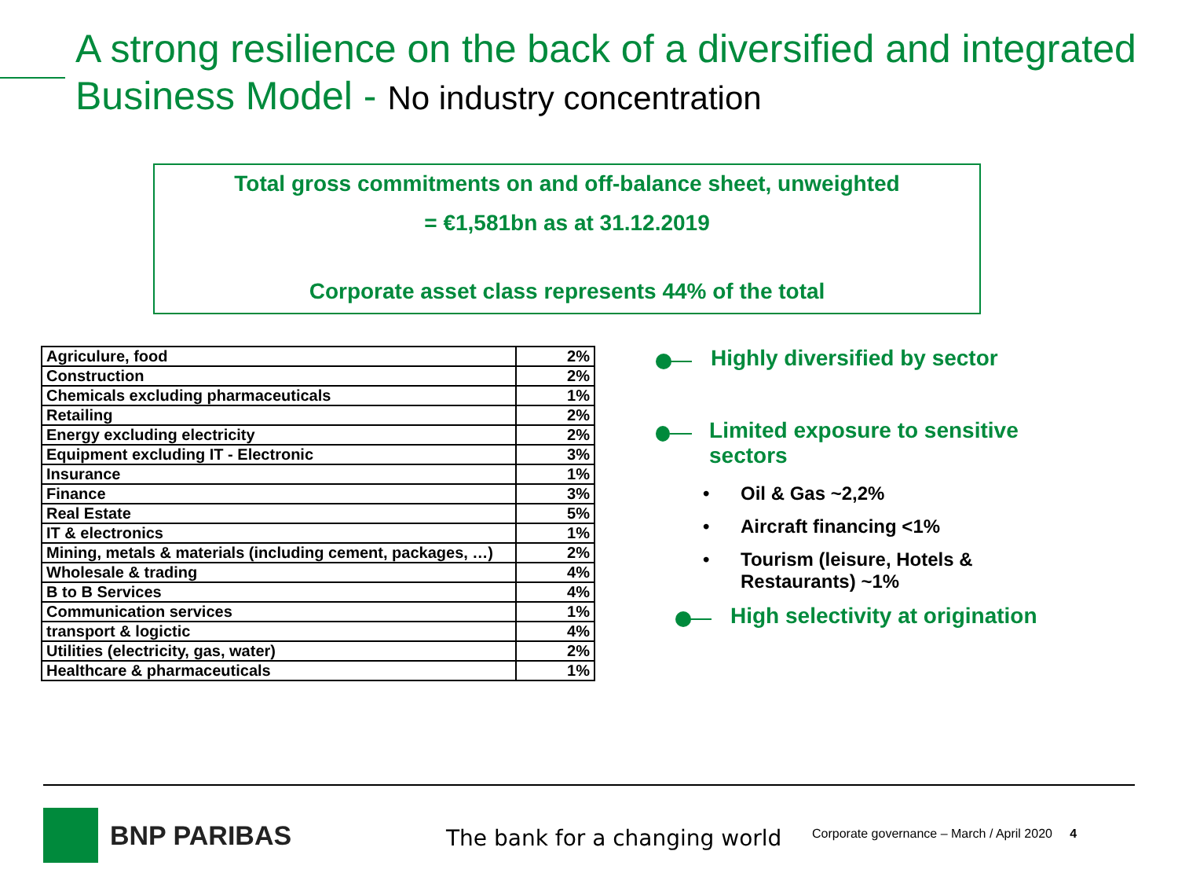A strong resilience on the back of a diversified and integrated
Business Model - No industry concentration
Total gross commitments on and off-balance sheet, unweighted
= €1,581bn as at 31.12.2019
Corporate asset class represents 44% of the total
| Agriculure, food | 2% |
| Construction | 2% |
| Chemicals excluding pharmaceuticals | 1% |
| Retailing | 2% |
| Energy excluding electricity | 2% |
| Equipment excluding IT - Electronic | 3% |
| Insurance | 1% |
| Finance | 3% |
| Real Estate | 5% |
| IT & electronics | 1% |
| Mining, metals & materials (including cement, packages, …) | 2% |
| Wholesale & trading | 4% |
| B to B Services | 4% |
| Communication services | 1% |
| transport & logictic | 4% |
| Utilities (electricity, gas, water) | 2% |
| Healthcare & pharmaceuticals | 1% |
Highly diversified by sector
Limited exposure to sensitive sectors
• Oil & Gas ~2,2%
• Aircraft financing <1%
• Tourism (leisure, Hotels &
Restaurants) ~1%
High selectivity at origination
BNP PARIBAS The bank for a changing world
Corporate governance – March / April 2020 4